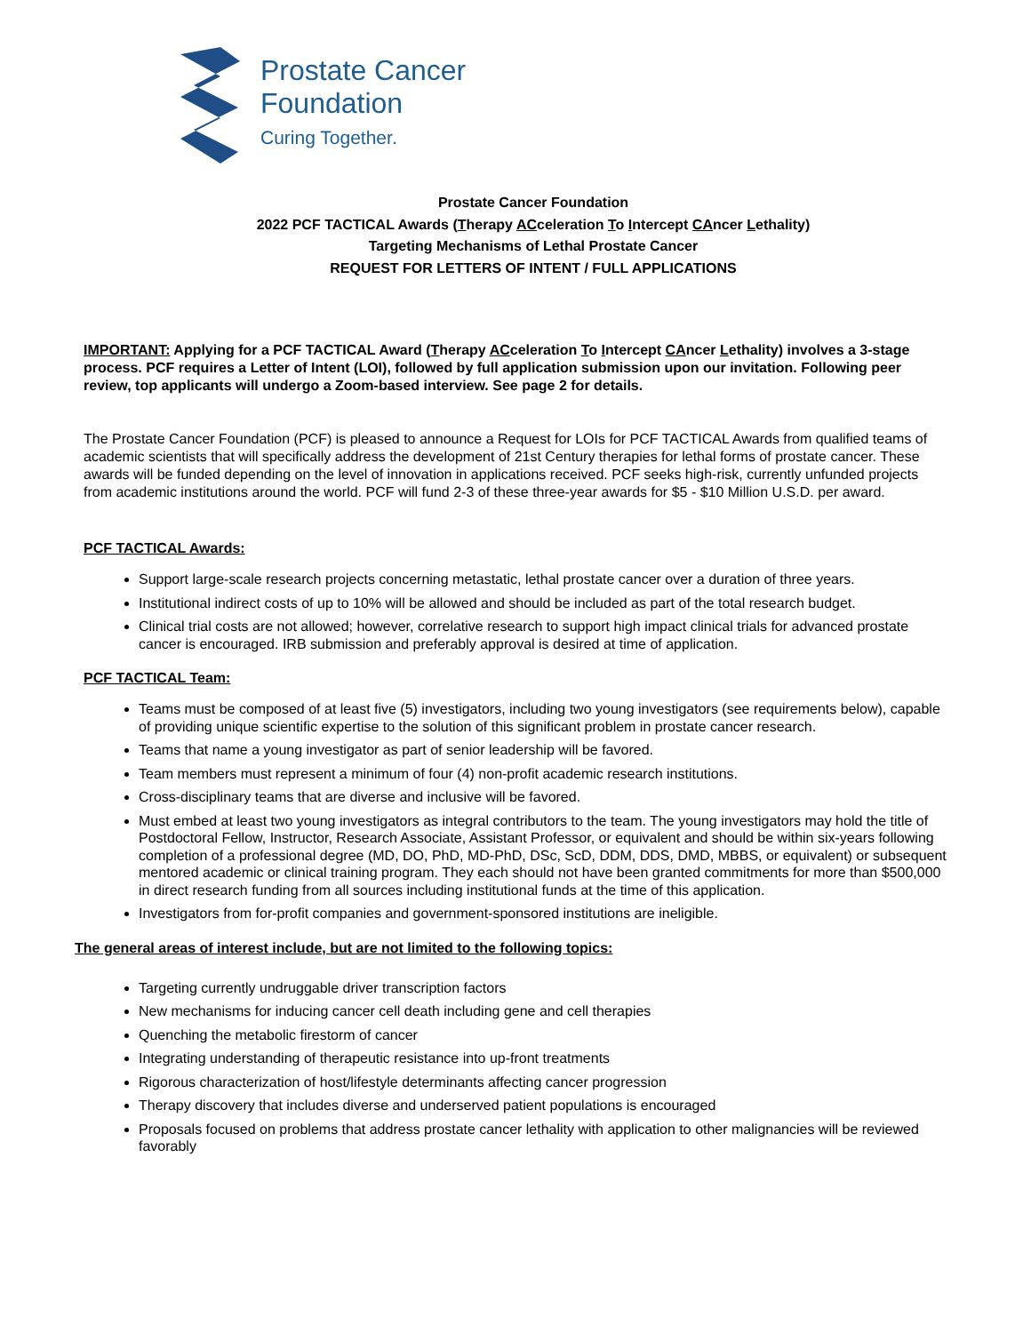Prostate Cancer
Foundation
Curing Together.
Prostate Cancer Foundation
2022 PCF TACTICAL Awards (Therapy ACceleration To Intercept CAncer Lethality)
Targeting Mechanisms of Lethal Prostate Cancer
REQUEST FOR LETTERS OF INTENT / FULL APPLICATIONS
IMPORTANT: Applying for a PCF TACTICAL Award (Therapy ACceleration To Intercept CAncer Lethality) involves a 3-stage process. PCF requires a Letter of Intent (LOI), followed by full application submission upon our invitation. Following peer review, top applicants will undergo a Zoom-based interview. See page 2 for details.
The Prostate Cancer Foundation (PCF) is pleased to announce a Request for LOIs for PCF TACTICAL Awards from qualified teams of academic scientists that will specifically address the development of 21st Century therapies for lethal forms of prostate cancer. These awards will be funded depending on the level of innovation in applications received. PCF seeks high-risk, currently unfunded projects from academic institutions around the world. PCF will fund 2-3 of these three-year awards for $5 - $10 Million U.S.D. per award.
PCF TACTICAL Awards:
Support large-scale research projects concerning metastatic, lethal prostate cancer over a duration of three years.
Institutional indirect costs of up to 10% will be allowed and should be included as part of the total research budget.
Clinical trial costs are not allowed; however, correlative research to support high impact clinical trials for advanced prostate cancer is encouraged. IRB submission and preferably approval is desired at time of application.
PCF TACTICAL Team:
Teams must be composed of at least five (5) investigators, including two young investigators (see requirements below), capable of providing unique scientific expertise to the solution of this significant problem in prostate cancer research.
Teams that name a young investigator as part of senior leadership will be favored.
Team members must represent a minimum of four (4) non-profit academic research institutions.
Cross-disciplinary teams that are diverse and inclusive will be favored.
Must embed at least two young investigators as integral contributors to the team. The young investigators may hold the title of Postdoctoral Fellow, Instructor, Research Associate, Assistant Professor, or equivalent and should be within six-years following completion of a professional degree (MD, DO, PhD, MD-PhD, DSc, ScD, DDM, DDS, DMD, MBBS, or equivalent) or subsequent mentored academic or clinical training program. They each should not have been granted commitments for more than $500,000 in direct research funding from all sources including institutional funds at the time of this application.
Investigators from for-profit companies and government-sponsored institutions are ineligible.
The general areas of interest include, but are not limited to the following topics:
Targeting currently undruggable driver transcription factors
New mechanisms for inducing cancer cell death including gene and cell therapies
Quenching the metabolic firestorm of cancer
Integrating understanding of therapeutic resistance into up-front treatments
Rigorous characterization of host/lifestyle determinants affecting cancer progression
Therapy discovery that includes diverse and underserved patient populations is encouraged
Proposals focused on problems that address prostate cancer lethality with application to other malignancies will be reviewed favorably